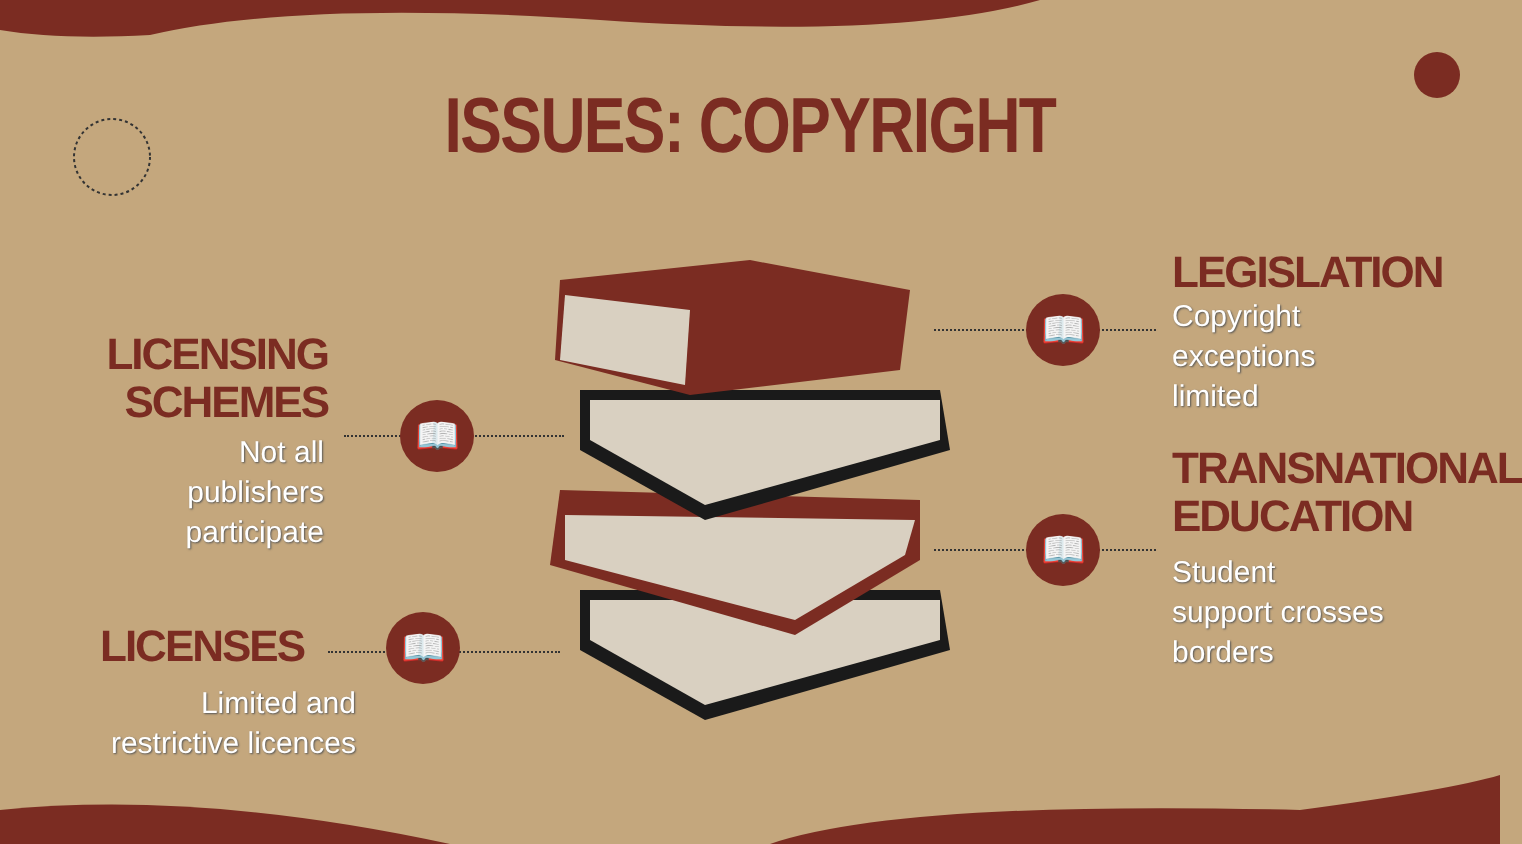ISSUES: COPYRIGHT
LICENSING
SCHEMES
Not all
publishers
participate
LICENSES
Limited and
restrictive licences
LEGISLATION
Copyright
exceptions
limited
TRANSNATIONAL
EDUCATION
Student
support crosses
borders
📖
📖
📖
📖